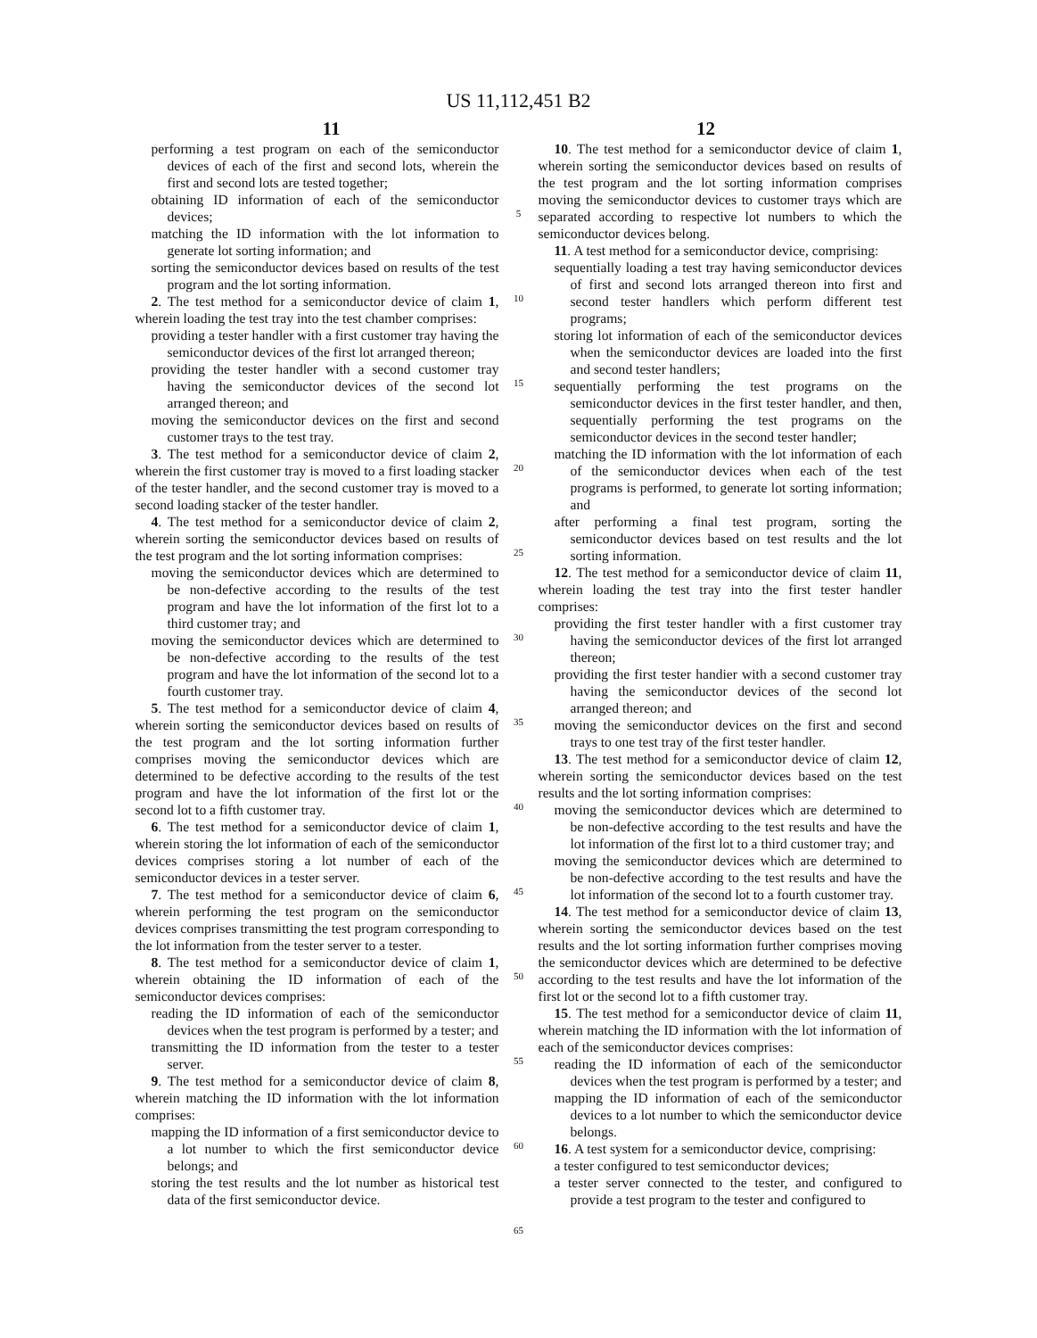US 11,112,451 B2
11 12
performing a test program on each of the semiconductor devices of each of the first and second lots, wherein the first and second lots are tested together;
obtaining ID information of each of the semiconductor devices;
matching the ID information with the lot information to generate lot sorting information; and
sorting the semiconductor devices based on results of the test program and the lot sorting information.
2. The test method for a semiconductor device of claim 1, wherein loading the test tray into the test chamber comprises:
providing a tester handler with a first customer tray having the semiconductor devices of the first lot arranged thereon;
providing the tester handler with a second customer tray having the semiconductor devices of the second lot arranged thereon; and
moving the semiconductor devices on the first and second customer trays to the test tray.
3. The test method for a semiconductor device of claim 2, wherein the first customer tray is moved to a first loading stacker of the tester handler, and the second customer tray is moved to a second loading stacker of the tester handler.
4. The test method for a semiconductor device of claim 2, wherein sorting the semiconductor devices based on results of the test program and the lot sorting information comprises:
moving the semiconductor devices which are determined to be non-defective according to the results of the test program and have the lot information of the first lot to a third customer tray; and
moving the semiconductor devices which are determined to be non-defective according to the results of the test program and have the lot information of the second lot to a fourth customer tray.
5. The test method for a semiconductor device of claim 4, wherein sorting the semiconductor devices based on results of the test program and the lot sorting information further comprises moving the semiconductor devices which are determined to be defective according to the results of the test program and have the lot information of the first lot or the second lot to a fifth customer tray.
6. The test method for a semiconductor device of claim 1, wherein storing the lot information of each of the semiconductor devices comprises storing a lot number of each of the semiconductor devices in a tester server.
7. The test method for a semiconductor device of claim 6, wherein performing the test program on the semiconductor devices comprises transmitting the test program corresponding to the lot information from the tester server to a tester.
8. The test method for a semiconductor device of claim 1, wherein obtaining the ID information of each of the semiconductor devices comprises:
reading the ID information of each of the semiconductor devices when the test program is performed by a tester; and
transmitting the ID information from the tester to a tester server.
9. The test method for a semiconductor device of claim 8, wherein matching the ID information with the lot information comprises:
mapping the ID information of a first semiconductor device to a lot number to which the first semiconductor device belongs; and
storing the test results and the lot number as historical test data of the first semiconductor device.
5
10
15
20
25
30
35
40
45
50
55
60
65
10. The test method for a semiconductor device of claim 1, wherein sorting the semiconductor devices based on results of the test program and the lot sorting information comprises moving the semiconductor devices to customer trays which are separated according to respective lot numbers to which the semiconductor devices belong.
11. A test method for a semiconductor device, comprising:
sequentially loading a test tray having semiconductor devices of first and second lots arranged thereon into first and second tester handlers which perform different test programs;
storing lot information of each of the semiconductor devices when the semiconductor devices are loaded into the first and second tester handlers;
sequentially performing the test programs on the semiconductor devices in the first tester handler, and then, sequentially performing the test programs on the semiconductor devices in the second tester handler;
matching the ID information with the lot information of each of the semiconductor devices when each of the test programs is performed, to generate lot sorting information; and
after performing a final test program, sorting the semiconductor devices based on test results and the lot sorting information.
12. The test method for a semiconductor device of claim 11, wherein loading the test tray into the first tester handler comprises:
providing the first tester handler with a first customer tray having the semiconductor devices of the first lot arranged thereon;
providing the first tester handier with a second customer tray having the semiconductor devices of the second lot arranged thereon; and
moving the semiconductor devices on the first and second trays to one test tray of the first tester handler.
13. The test method for a semiconductor device of claim 12, wherein sorting the semiconductor devices based on the test results and the lot sorting information comprises:
moving the semiconductor devices which are determined to be non-defective according to the test results and have the lot information of the first lot to a third customer tray; and
moving the semiconductor devices which are determined to be non-defective according to the test results and have the lot information of the second lot to a fourth customer tray.
14. The test method for a semiconductor device of claim 13, wherein sorting the semiconductor devices based on the test results and the lot sorting information further comprises moving the semiconductor devices which are determined to be defective according to the test results and have the lot information of the first lot or the second lot to a fifth customer tray.
15. The test method for a semiconductor device of claim 11, wherein matching the ID information with the lot information of each of the semiconductor devices comprises:
reading the ID information of each of the semiconductor devices when the test program is performed by a tester; and
mapping the ID information of each of the semiconductor devices to a lot number to which the semiconductor device belongs.
16. A test system for a semiconductor device, comprising:
a tester configured to test semiconductor devices;
a tester server connected to the tester, and configured to provide a test program to the tester and configured to